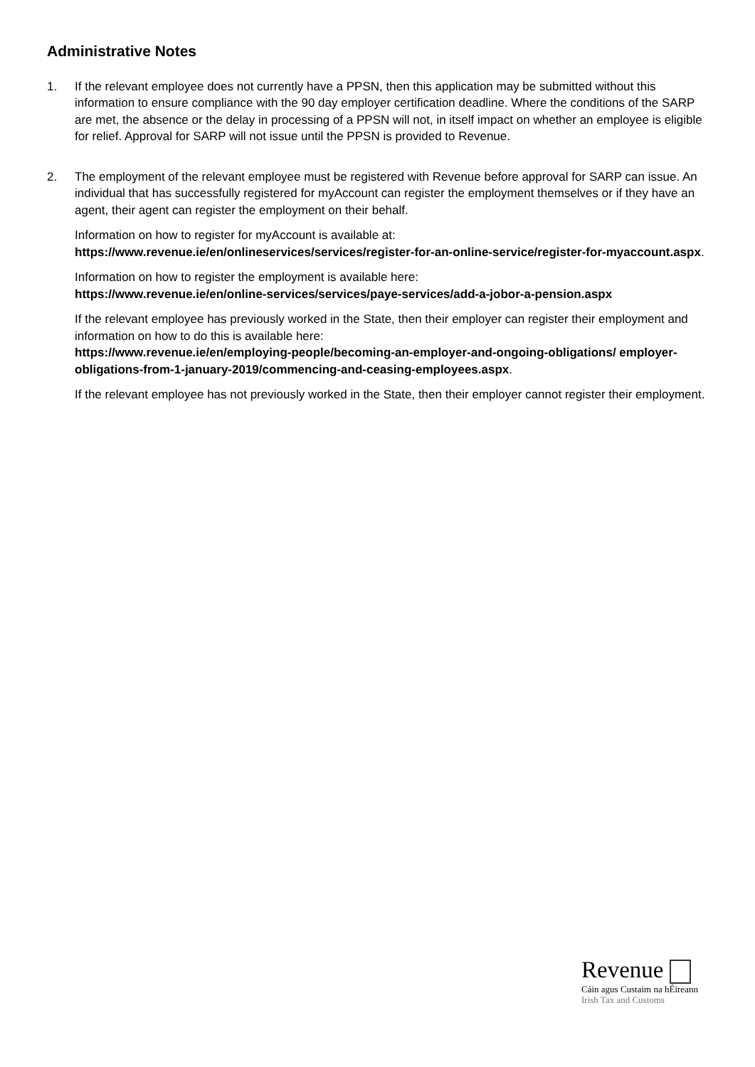Administrative Notes
1. If the relevant employee does not currently have a PPSN, then this application may be submitted without this information to ensure compliance with the 90 day employer certification deadline. Where the conditions of the SARP are met, the absence or the delay in processing of a PPSN will not, in itself impact on whether an employee is eligible for relief. Approval for SARP will not issue until the PPSN is provided to Revenue.
2. The employment of the relevant employee must be registered with Revenue before approval for SARP can issue. An individual that has successfully registered for myAccount can register the employment themselves or if they have an agent, their agent can register the employment on their behalf.
Information on how to register for myAccount is available at:
https://www.revenue.ie/en/onlineservices/services/register-for-an-online-service/register-for-myaccount.aspx.
Information on how to register the employment is available here:
https://www.revenue.ie/en/online-services/services/paye-services/add-a-jobor-a-pension.aspx
If the relevant employee has previously worked in the State, then their employer can register their employment and information on how to do this is available here:
https://www.revenue.ie/en/employing-people/becoming-an-employer-and-ongoing-obligations/ employer-obligations-from-1-january-2019/commencing-and-ceasing-employees.aspx.
If the relevant employee has not previously worked in the State, then their employer cannot register their employment.
Revenue
Cáin agus Custaim na hÉireann
Irish Tax and Customs